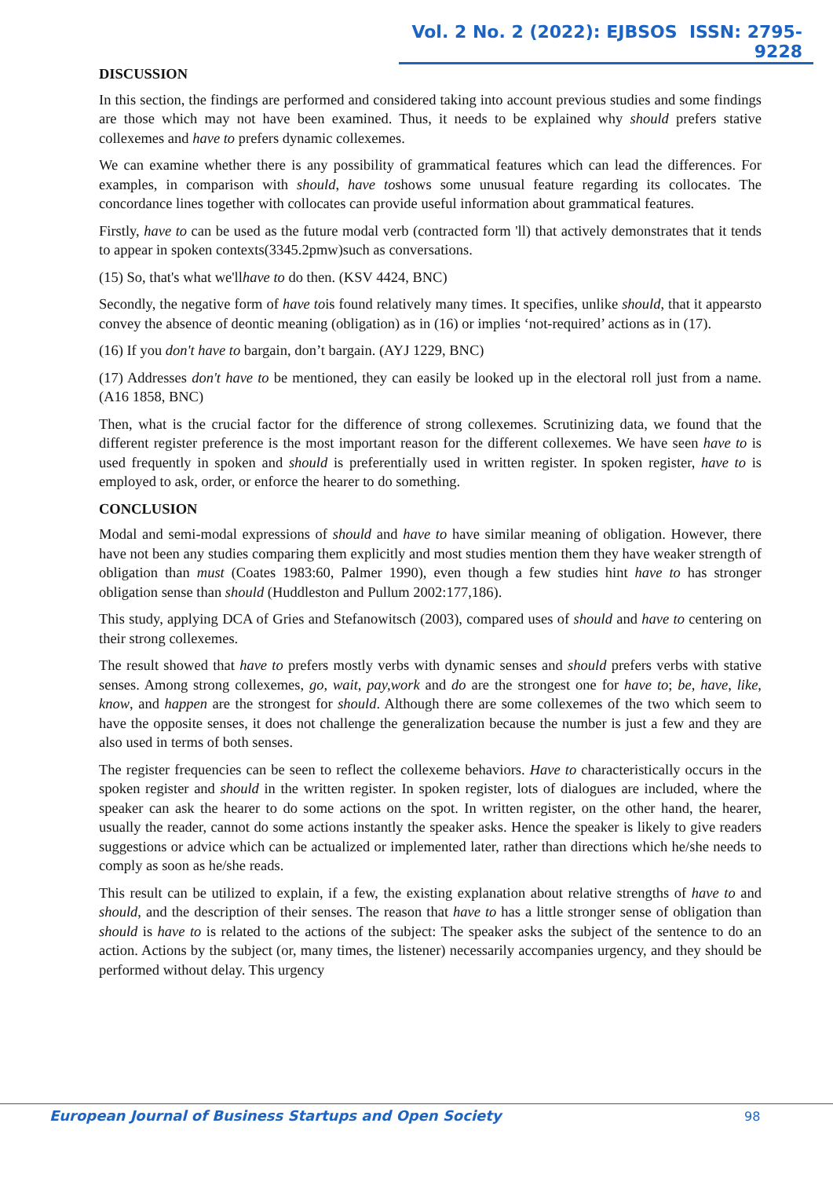Vol. 2 No. 2 (2022): EJBSOS ISSN: 2795-9228
DISCUSSION
In this section, the findings are performed and considered taking into account previous studies and some findings are those which may not have been examined. Thus, it needs to be explained why should prefers stative collexemes and have to prefers dynamic collexemes.
We can examine whether there is any possibility of grammatical features which can lead the differences. For examples, in comparison with should, have toshows some unusual feature regarding its collocates. The concordance lines together with collocates can provide useful information about grammatical features.
Firstly, have to can be used as the future modal verb (contracted form 'll) that actively demonstrates that it tends to appear in spoken contexts(3345.2pmw)such as conversations.
(15) So, that's what we'llhave to do then. (KSV 4424, BNC)
Secondly, the negative form of have tois found relatively many times. It specifies, unlike should, that it appearsto convey the absence of deontic meaning (obligation) as in (16) or implies ‘not-required’ actions as in (17).
(16) If you don't have to bargain, don’t bargain. (AYJ 1229, BNC)
(17) Addresses don't have to be mentioned, they can easily be looked up in the electoral roll just from a name. (A16 1858, BNC)
Then, what is the crucial factor for the difference of strong collexemes. Scrutinizing data, we found that the different register preference is the most important reason for the different collexemes. We have seen have to is used frequently in spoken and should is preferentially used in written register. In spoken register, have to is employed to ask, order, or enforce the hearer to do something.
CONCLUSION
Modal and semi-modal expressions of should and have to have similar meaning of obligation. However, there have not been any studies comparing them explicitly and most studies mention them they have weaker strength of obligation than must (Coates 1983:60, Palmer 1990), even though a few studies hint have to has stronger obligation sense than should (Huddleston and Pullum 2002:177,186).
This study, applying DCA of Gries and Stefanowitsch (2003), compared uses of should and have to centering on their strong collexemes.
The result showed that have to prefers mostly verbs with dynamic senses and should prefers verbs with stative senses. Among strong collexemes, go, wait, pay,work and do are the strongest one for have to; be, have, like, know, and happen are the strongest for should. Although there are some collexemes of the two which seem to have the opposite senses, it does not challenge the generalization because the number is just a few and they are also used in terms of both senses.
The register frequencies can be seen to reflect the collexeme behaviors. Have to characteristically occurs in the spoken register and should in the written register. In spoken register, lots of dialogues are included, where the speaker can ask the hearer to do some actions on the spot. In written register, on the other hand, the hearer, usually the reader, cannot do some actions instantly the speaker asks. Hence the speaker is likely to give readers suggestions or advice which can be actualized or implemented later, rather than directions which he/she needs to comply as soon as he/she reads.
This result can be utilized to explain, if a few, the existing explanation about relative strengths of have to and should, and the description of their senses. The reason that have to has a little stronger sense of obligation than should is have to is related to the actions of the subject: The speaker asks the subject of the sentence to do an action. Actions by the subject (or, many times, the listener) necessarily accompanies urgency, and they should be performed without delay. This urgency
European Journal of Business Startups and Open Society
98